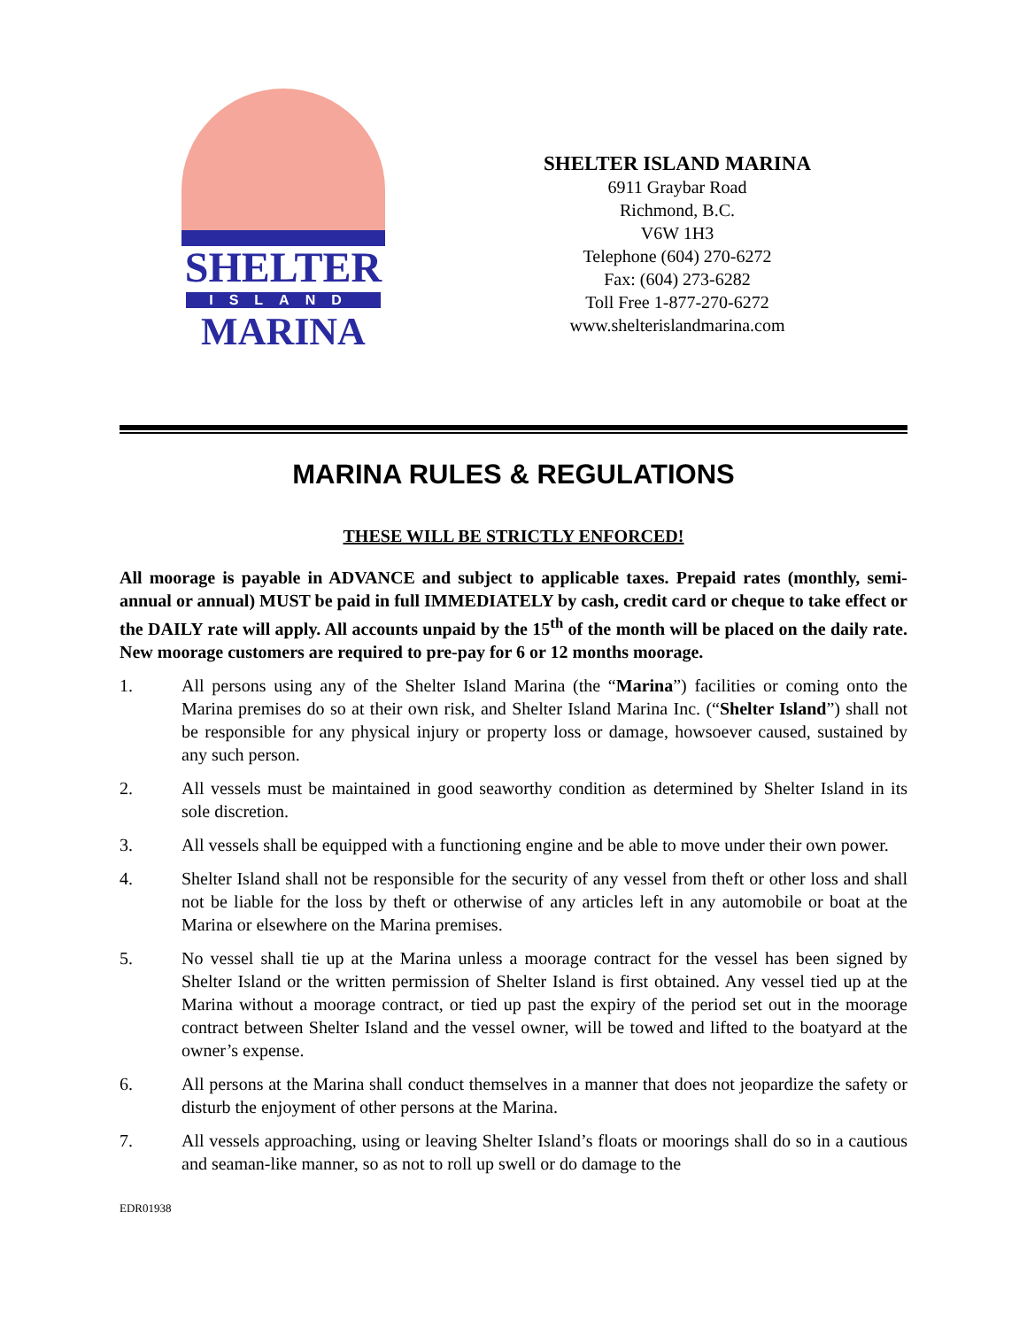SHELTER
ISLAND
MARINA
SHELTER ISLAND MARINA
6911 Graybar Road
Richmond, B.C.
V6W 1H3
Telephone (604) 270-6272
Fax: (604) 273-6282
Toll Free 1-877-270-6272
www.shelterislandmarina.com
MARINA RULES & REGULATIONS
THESE WILL BE STRICTLY ENFORCED!
All moorage is payable in ADVANCE and subject to applicable taxes. Prepaid rates (monthly, semi-annual or annual) MUST be paid in full IMMEDIATELY by cash, credit card or cheque to take effect or the DAILY rate will apply. All accounts unpaid by the 15<sup>th</sup> of the month will be placed on the daily rate. New moorage customers are required to pre-pay for 6 or 12 months moorage.
1. All persons using any of the Shelter Island Marina (the “Marina”) facilities or coming onto the Marina premises do so at their own risk, and Shelter Island Marina Inc. (“Shelter Island”) shall not be responsible for any physical injury or property loss or damage, howsoever caused, sustained by any such person.
2. All vessels must be maintained in good seaworthy condition as determined by Shelter Island in its sole discretion.
3. All vessels shall be equipped with a functioning engine and be able to move under their own power.
4. Shelter Island shall not be responsible for the security of any vessel from theft or other loss and shall not be liable for the loss by theft or otherwise of any articles left in any automobile or boat at the Marina or elsewhere on the Marina premises.
5. No vessel shall tie up at the Marina unless a moorage contract for the vessel has been signed by Shelter Island or the written permission of Shelter Island is first obtained. Any vessel tied up at the Marina without a moorage contract, or tied up past the expiry of the period set out in the moorage contract between Shelter Island and the vessel owner, will be towed and lifted to the boatyard at the owner’s expense.
6. All persons at the Marina shall conduct themselves in a manner that does not jeopardize the safety or disturb the enjoyment of other persons at the Marina.
7. All vessels approaching, using or leaving Shelter Island’s floats or moorings shall do so in a cautious and seaman-like manner, so as not to roll up swell or do damage to the
EDR01938